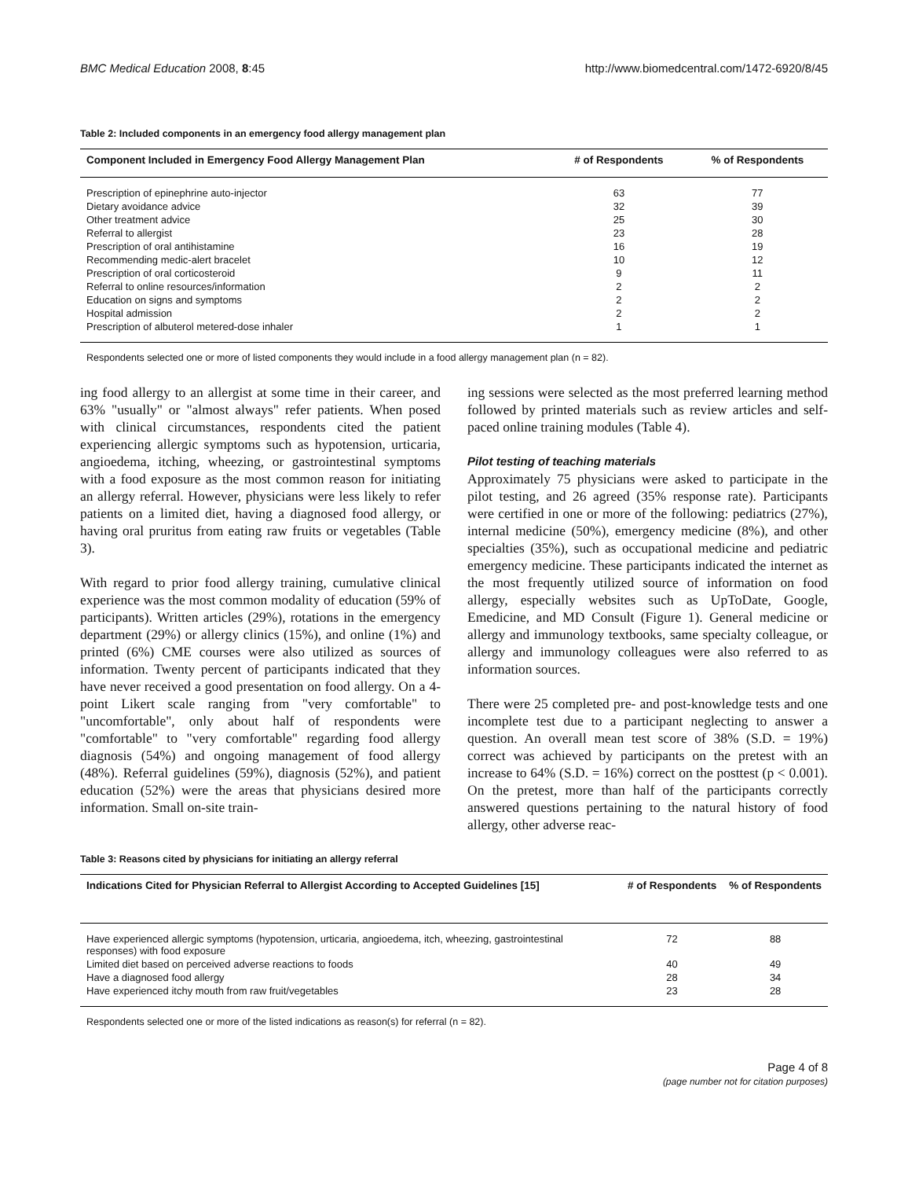BMC Medical Education 2008, 8:45 http://www.biomedcentral.com/1472-6920/8/45
Table 2: Included components in an emergency food allergy management plan
| Component Included in Emergency Food Allergy Management Plan | # of Respondents | % of Respondents |
| --- | --- | --- |
| Prescription of epinephrine auto-injector | 63 | 77 |
| Dietary avoidance advice | 32 | 39 |
| Other treatment advice | 25 | 30 |
| Referral to allergist | 23 | 28 |
| Prescription of oral antihistamine | 16 | 19 |
| Recommending medic-alert bracelet | 10 | 12 |
| Prescription of oral corticosteroid | 9 | 11 |
| Referral to online resources/information | 2 | 2 |
| Education on signs and symptoms | 2 | 2 |
| Hospital admission | 2 | 2 |
| Prescription of albuterol metered-dose inhaler | 1 | 1 |
Respondents selected one or more of listed components they would include in a food allergy management plan (n = 82).
ing food allergy to an allergist at some time in their career, and 63% "usually" or "almost always" refer patients. When posed with clinical circumstances, respondents cited the patient experiencing allergic symptoms such as hypotension, urticaria, angioedema, itching, wheezing, or gastrointestinal symptoms with a food exposure as the most common reason for initiating an allergy referral. However, physicians were less likely to refer patients on a limited diet, having a diagnosed food allergy, or having oral pruritus from eating raw fruits or vegetables (Table 3).
With regard to prior food allergy training, cumulative clinical experience was the most common modality of education (59% of participants). Written articles (29%), rotations in the emergency department (29%) or allergy clinics (15%), and online (1%) and printed (6%) CME courses were also utilized as sources of information. Twenty percent of participants indicated that they have never received a good presentation on food allergy. On a 4-point Likert scale ranging from "very comfortable" to "uncomfortable", only about half of respondents were "comfortable" to "very comfortable" regarding food allergy diagnosis (54%) and ongoing management of food allergy (48%). Referral guidelines (59%), diagnosis (52%), and patient education (52%) were the areas that physicians desired more information. Small on-site train-
ing sessions were selected as the most preferred learning method followed by printed materials such as review articles and self-paced online training modules (Table 4).
Pilot testing of teaching materials
Approximately 75 physicians were asked to participate in the pilot testing, and 26 agreed (35% response rate). Participants were certified in one or more of the following: pediatrics (27%), internal medicine (50%), emergency medicine (8%), and other specialties (35%), such as occupational medicine and pediatric emergency medicine. These participants indicated the internet as the most frequently utilized source of information on food allergy, especially websites such as UpToDate, Google, Emedicine, and MD Consult (Figure 1). General medicine or allergy and immunology textbooks, same specialty colleague, or allergy and immunology colleagues were also referred to as information sources.
There were 25 completed pre- and post-knowledge tests and one incomplete test due to a participant neglecting to answer a question. An overall mean test score of 38% (S.D. = 19%) correct was achieved by participants on the pretest with an increase to 64% (S.D. = 16%) correct on the posttest (p < 0.001). On the pretest, more than half of the participants correctly answered questions pertaining to the natural history of food allergy, other adverse reac-
Table 3: Reasons cited by physicians for initiating an allergy referral
| Indications Cited for Physician Referral to Allergist According to Accepted Guidelines [15] | # of Respondents | % of Respondents |
| --- | --- | --- |
| Have experienced allergic symptoms (hypotension, urticaria, angioedema, itch, wheezing, gastrointestinal responses) with food exposure | 72 | 88 |
| Limited diet based on perceived adverse reactions to foods | 40 | 49 |
| Have a diagnosed food allergy | 28 | 34 |
| Have experienced itchy mouth from raw fruit/vegetables | 23 | 28 |
Respondents selected one or more of the listed indications as reason(s) for referral (n = 82).
Page 4 of 8
(page number not for citation purposes)